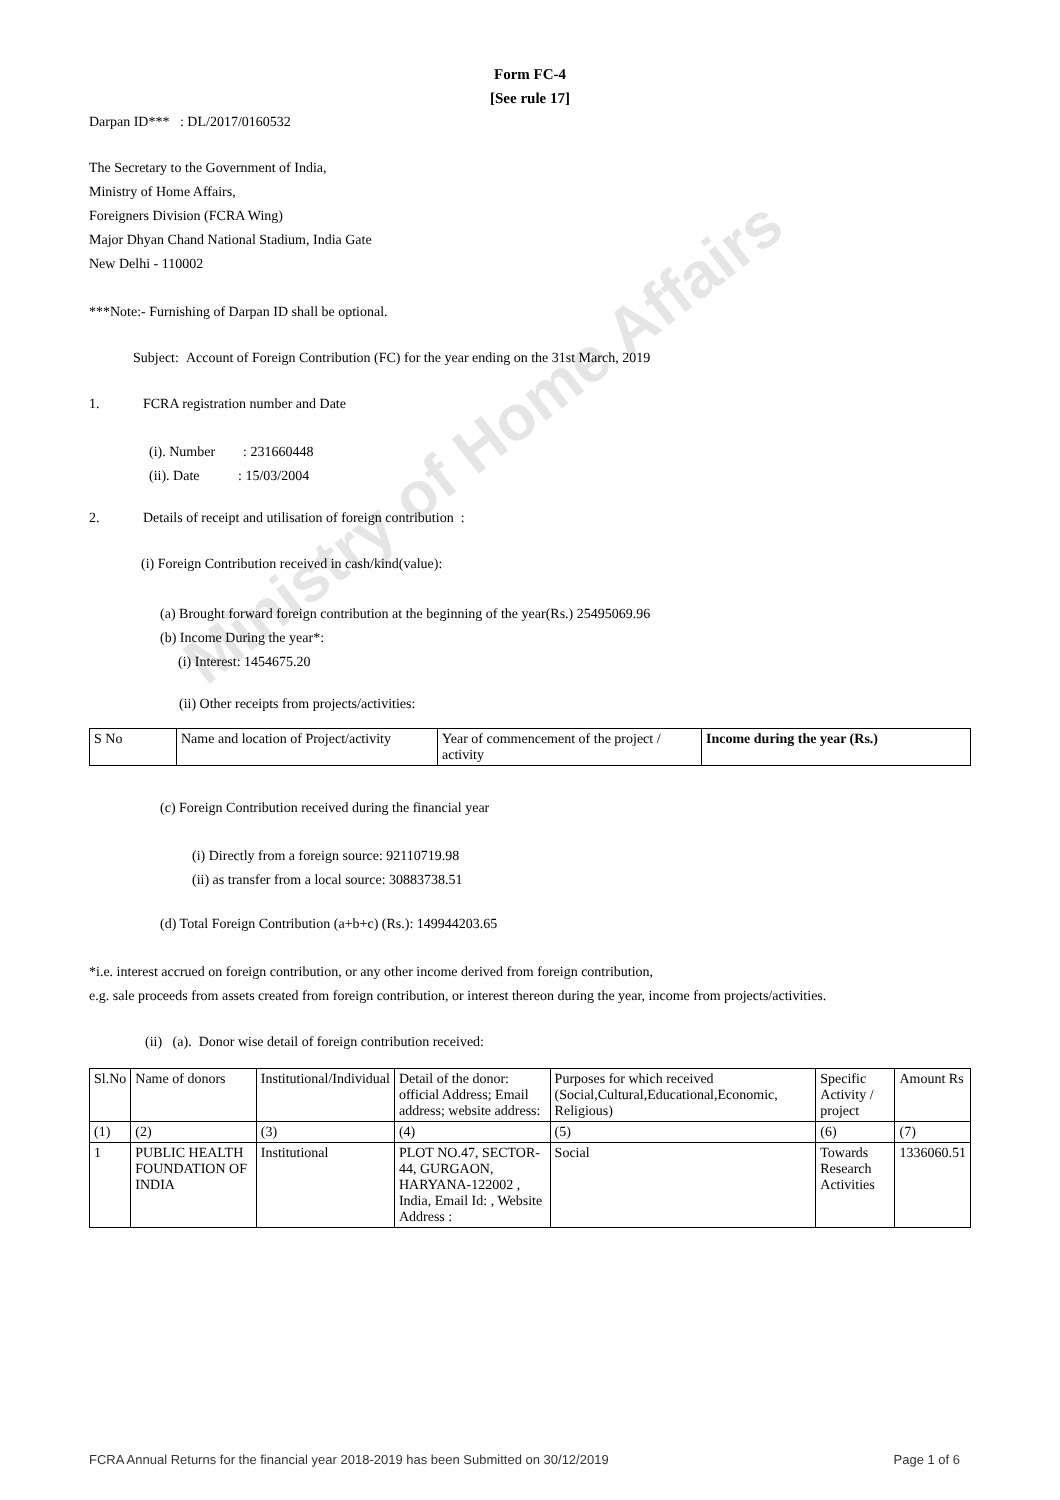Ministry of Home Affairs
Form FC-4
[See rule 17]
Darpan ID*** : DL/2017/0160532
The Secretary to the Government of India,
Ministry of Home Affairs,
Foreigners Division (FCRA Wing)
Major Dhyan Chand National Stadium, India Gate
New Delhi - 110002
***Note:- Furnishing of Darpan ID shall be optional.
Subject: Account of Foreign Contribution (FC) for the year ending on the 31st March, 2019
1. FCRA registration number and Date
(i). Number : 231660448
(ii). Date : 15/03/2004
2. Details of receipt and utilisation of foreign contribution :
(i) Foreign Contribution received in cash/kind(value):
(a) Brought forward foreign contribution at the beginning of the year(Rs.) 25495069.96
(b) Income During the year*:
(i) Interest: 1454675.20
(ii) Other receipts from projects/activities:
| S No | Name and location of Project/activity | Year of commencement of the project / activity | Income during the year (Rs.) |
(c) Foreign Contribution received during the financial year
(i) Directly from a foreign source: 92110719.98
(ii) as transfer from a local source: 30883738.51
(d) Total Foreign Contribution (a+b+c) (Rs.): 149944203.65
*i.e. interest accrued on foreign contribution, or any other income derived from foreign contribution,
e.g. sale proceeds from assets created from foreign contribution, or interest thereon during the year, income from projects/activities.
(ii) (a). Donor wise detail of foreign contribution received:
| Sl.No | Name of donors | Institutional/Individual | Detail of the donor: official Address; Email address; website address: | Purposes for which received (Social,Cultural,Educational,Economic, Religious) | Specific Activity / project | Amount Rs |
| --- | --- | --- | --- | --- | --- | --- |
| (1) | (2) | (3) | (4) | (5) | (6) | (7) |
| 1 | PUBLIC HEALTH FOUNDATION OF INDIA | Institutional | PLOT NO.47, SECTOR-44, GURGAON, HARYANA-122002 , India, Email Id: , Website Address : | Social | Towards Research Activities | 1336060.51 |
FCRA Annual Returns for the financial year 2018-2019 has been Submitted on 30/12/2019 Page 1 of 6